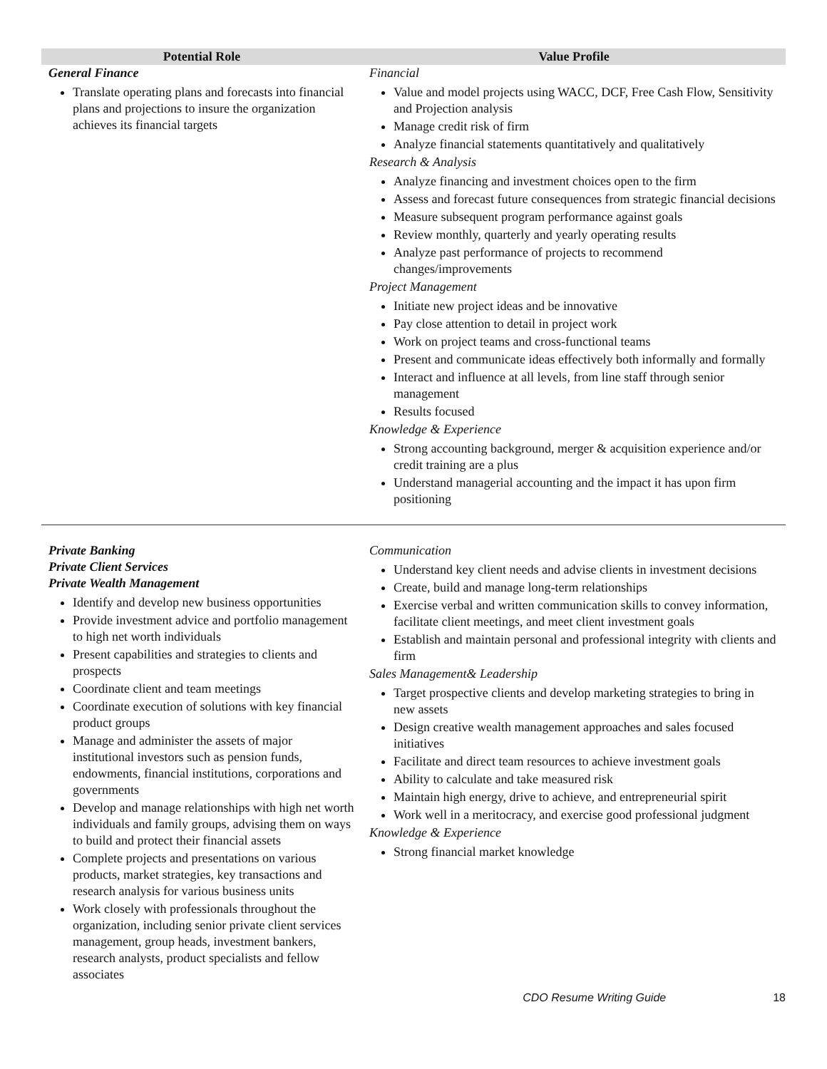| Potential Role | Value Profile |
| --- | --- |
| General Finance Translate operating plans and forecasts into financial plans and projections to insure the organization achieves its financial targets | Financial Value and model projects using WACC, DCF, Free Cash Flow, Sensitivity and Projection analysis Manage credit risk of firm Analyze financial statements quantitatively and qualitatively Research & Analysis Analyze financing and investment choices open to the firm Assess and forecast future consequences from strategic financial decisions Measure subsequent program performance against goals Review monthly, quarterly and yearly operating results Analyze past performance of projects to recommend changes/improvements Project Management Initiate new project ideas and be innovative Pay close attention to detail in project work Work on project teams and cross-functional teams Present and communicate ideas effectively both informally and formally Interact and influence at all levels, from line staff through senior management Results focused Knowledge & Experience Strong accounting background, merger & acquisition experience and/or credit training are a plus Understand managerial accounting and the impact it has upon firm positioning |
| Private Banking Private Client Services Private Wealth Management Identify and develop new business opportunities Provide investment advice and portfolio management to high net worth individuals Present capabilities and strategies to clients and prospects Coordinate client and team meetings Coordinate execution of solutions with key financial product groups Manage and administer the assets of major institutional investors such as pension funds, endowments, financial institutions, corporations and governments Develop and manage relationships with high net worth individuals and family groups, advising them on ways to build and protect their financial assets Complete projects and presentations on various products, market strategies, key transactions and research analysis for various business units Work closely with professionals throughout the organization, including senior private client services management, group heads, investment bankers, research analysts, product specialists and fellow associates | Communication Understand key client needs and advise clients in investment decisions Create, build and manage long-term relationships Exercise verbal and written communication skills to convey information, facilitate client meetings, and meet client investment goals Establish and maintain personal and professional integrity with clients and firm Sales Management& Leadership Target prospective clients and develop marketing strategies to bring in new assets Design creative wealth management approaches and sales focused initiatives Facilitate and direct team resources to achieve investment goals Ability to calculate and take measured risk Maintain high energy, drive to achieve, and entrepreneurial spirit Work well in a meritocracy, and exercise good professional judgment Knowledge & Experience Strong financial market knowledge |
CDO Resume Writing Guide 18